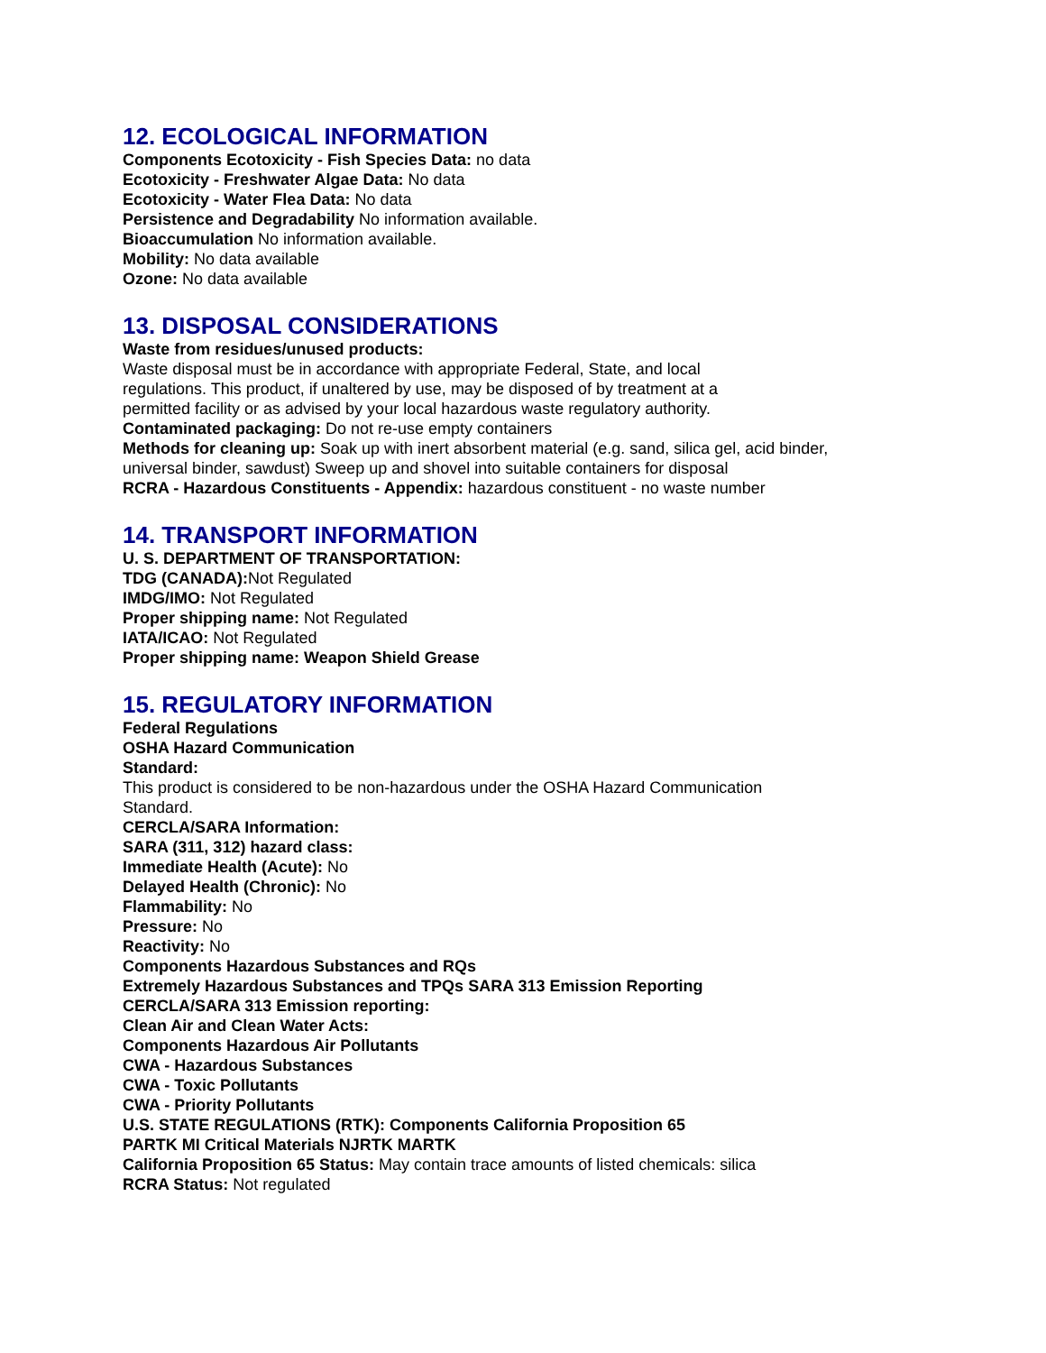12. ECOLOGICAL INFORMATION
Components Ecotoxicity - Fish Species Data: no data
Ecotoxicity - Freshwater Algae Data: No data
Ecotoxicity - Water Flea Data: No data
Persistence and Degradability No information available.
Bioaccumulation No information available.
Mobility: No data available
Ozone: No data available
13. DISPOSAL CONSIDERATIONS
Waste from residues/unused products:
Waste disposal must be in accordance with appropriate Federal, State, and local regulations. This product, if unaltered by use, may be disposed of by treatment at a permitted facility or as advised by your local hazardous waste regulatory authority.
Contaminated packaging: Do not re-use empty containers
Methods for cleaning up: Soak up with inert absorbent material (e.g. sand, silica gel, acid binder, universal binder, sawdust) Sweep up and shovel into suitable containers for disposal
RCRA - Hazardous Constituents - Appendix: hazardous constituent - no waste number
14. TRANSPORT INFORMATION
U. S. DEPARTMENT OF TRANSPORTATION:
TDG (CANADA): Not Regulated
IMDG/IMO: Not Regulated
Proper shipping name: Not Regulated
IATA/ICAO: Not Regulated
Proper shipping name: Weapon Shield Grease
15. REGULATORY INFORMATION
Federal Regulations
OSHA Hazard Communication
Standard:
This product is considered to be non-hazardous under the OSHA Hazard Communication Standard.
CERCLA/SARA Information:
SARA (311, 312) hazard class:
Immediate Health (Acute): No
Delayed Health (Chronic): No
Flammability: No
Pressure: No
Reactivity: No
Components Hazardous Substances and RQs
Extremely Hazardous Substances and TPQs SARA 313 Emission Reporting
CERCLA/SARA 313 Emission reporting:
Clean Air and Clean Water Acts:
Components Hazardous Air Pollutants
CWA - Hazardous Substances
CWA - Toxic Pollutants
CWA - Priority Pollutants
U.S. STATE REGULATIONS (RTK): Components California Proposition 65
PARTK MI Critical Materials NJRTK MARTK
California Proposition 65 Status: May contain trace amounts of listed chemicals: silica
RCRA Status: Not regulated